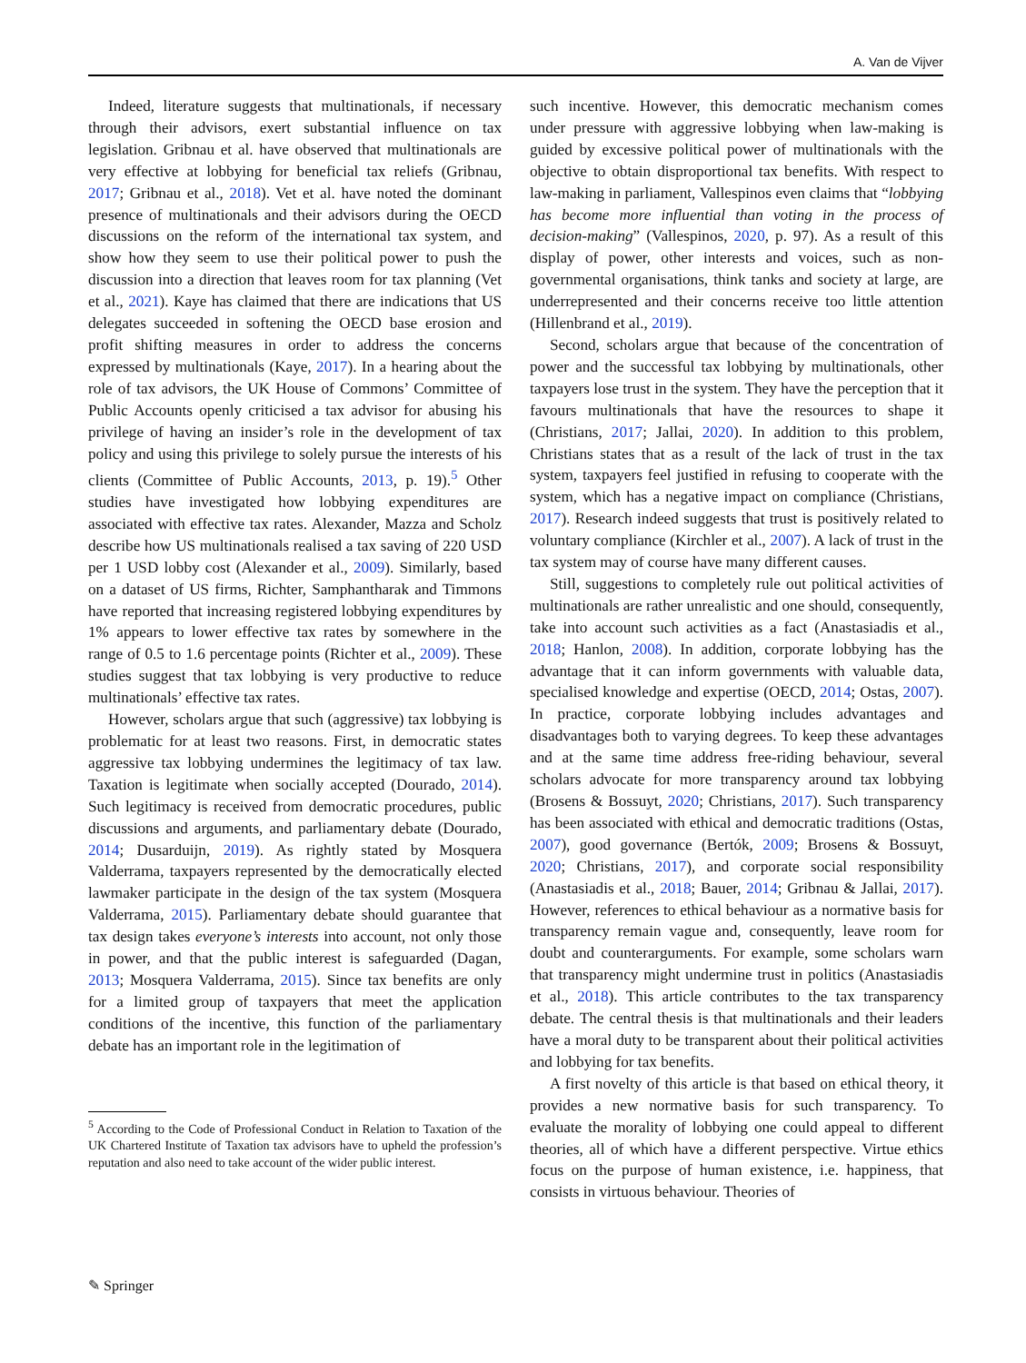A. Van de Vijver
Indeed, literature suggests that multinationals, if necessary through their advisors, exert substantial influence on tax legislation. Gribnau et al. have observed that multinationals are very effective at lobbying for beneficial tax reliefs (Gribnau, 2017; Gribnau et al., 2018). Vet et al. have noted the dominant presence of multinationals and their advisors during the OECD discussions on the reform of the international tax system, and show how they seem to use their political power to push the discussion into a direction that leaves room for tax planning (Vet et al., 2021). Kaye has claimed that there are indications that US delegates succeeded in softening the OECD base erosion and profit shifting measures in order to address the concerns expressed by multinationals (Kaye, 2017). In a hearing about the role of tax advisors, the UK House of Commons’ Committee of Public Accounts openly criticised a tax advisor for abusing his privilege of having an insider’s role in the development of tax policy and using this privilege to solely pursue the interests of his clients (Committee of Public Accounts, 2013, p. 19).<sup>5</sup> Other studies have investigated how lobbying expenditures are associated with effective tax rates. Alexander, Mazza and Scholz describe how US multinationals realised a tax saving of 220 USD per 1 USD lobby cost (Alexander et al., 2009). Similarly, based on a dataset of US firms, Richter, Samphantharak and Timmons have reported that increasing registered lobbying expenditures by 1% appears to lower effective tax rates by somewhere in the range of 0.5 to 1.6 percentage points (Richter et al., 2009). These studies suggest that tax lobbying is very productive to reduce multinationals’ effective tax rates.
However, scholars argue that such (aggressive) tax lobbying is problematic for at least two reasons. First, in democratic states aggressive tax lobbying undermines the legitimacy of tax law. Taxation is legitimate when socially accepted (Dourado, 2014). Such legitimacy is received from democratic procedures, public discussions and arguments, and parliamentary debate (Dourado, 2014; Dusarduijn, 2019). As rightly stated by Mosquera Valderrama, taxpayers represented by the democratically elected lawmaker participate in the design of the tax system (Mosquera Valderrama, 2015). Parliamentary debate should guarantee that tax design takes everyone’s interests into account, not only those in power, and that the public interest is safeguarded (Dagan, 2013; Mosquera Valderrama, 2015). Since tax benefits are only for a limited group of taxpayers that meet the application conditions of the incentive, this function of the parliamentary debate has an important role in the legitimation of
<sup>5</sup> According to the Code of Professional Conduct in Relation to Taxation of the UK Chartered Institute of Taxation tax advisors have to upheld the profession’s reputation and also need to take account of the wider public interest.
such incentive. However, this democratic mechanism comes under pressure with aggressive lobbying when law-making is guided by excessive political power of multinationals with the objective to obtain disproportional tax benefits. With respect to law-making in parliament, Vallespinos even claims that “lobbying has become more influential than voting in the process of decision-making” (Vallespinos, 2020, p. 97). As a result of this display of power, other interests and voices, such as non-governmental organisations, think tanks and society at large, are underrepresented and their concerns receive too little attention (Hillenbrand et al., 2019).
Second, scholars argue that because of the concentration of power and the successful tax lobbying by multinationals, other taxpayers lose trust in the system. They have the perception that it favours multinationals that have the resources to shape it (Christians, 2017; Jallai, 2020). In addition to this problem, Christians states that as a result of the lack of trust in the tax system, taxpayers feel justified in refusing to cooperate with the system, which has a negative impact on compliance (Christians, 2017). Research indeed suggests that trust is positively related to voluntary compliance (Kirchler et al., 2007). A lack of trust in the tax system may of course have many different causes.
Still, suggestions to completely rule out political activities of multinationals are rather unrealistic and one should, consequently, take into account such activities as a fact (Anastasiadis et al., 2018; Hanlon, 2008). In addition, corporate lobbying has the advantage that it can inform governments with valuable data, specialised knowledge and expertise (OECD, 2014; Ostas, 2007). In practice, corporate lobbying includes advantages and disadvantages both to varying degrees. To keep these advantages and at the same time address free-riding behaviour, several scholars advocate for more transparency around tax lobbying (Brosens & Bossuyt, 2020; Christians, 2017). Such transparency has been associated with ethical and democratic traditions (Ostas, 2007), good governance (Bertók, 2009; Brosens & Bossuyt, 2020; Christians, 2017), and corporate social responsibility (Anastasiadis et al., 2018; Bauer, 2014; Gribnau & Jallai, 2017). However, references to ethical behaviour as a normative basis for transparency remain vague and, consequently, leave room for doubt and counterarguments. For example, some scholars warn that transparency might undermine trust in politics (Anastasiadis et al., 2018). This article contributes to the tax transparency debate. The central thesis is that multinationals and their leaders have a moral duty to be transparent about their political activities and lobbying for tax benefits.
A first novelty of this article is that based on ethical theory, it provides a new normative basis for such transparency. To evaluate the morality of lobbying one could appeal to different theories, all of which have a different perspective. Virtue ethics focus on the purpose of human existence, i.e. happiness, that consists in virtuous behaviour. Theories of
✎ Springer